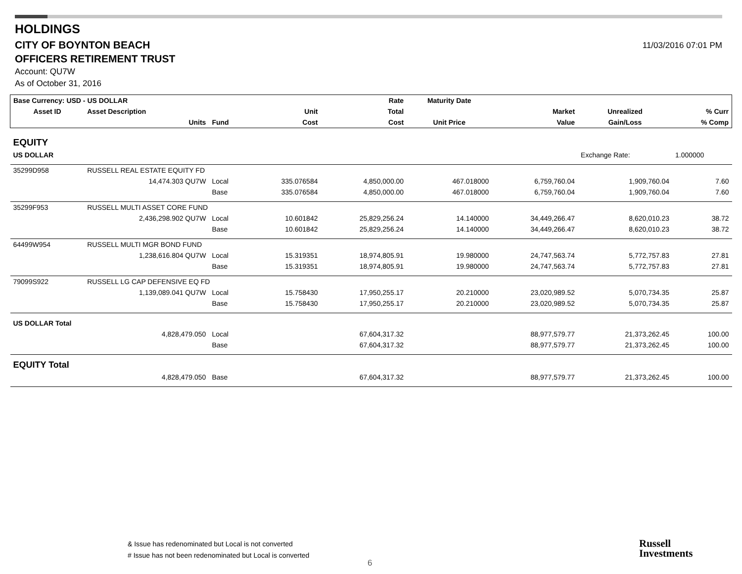11/03/2016 07:01 PM
HOLDINGS
CITY OF BOYNTON BEACH
OFFICERS RETIREMENT TRUST
Account: QU7W
As of October 31, 2016
| Base Currency: USD - US DOLLAR | | | | Rate | Maturity Date | | | |
| --- | --- | --- | --- | --- | --- | --- | --- | --- |
| Asset ID | Asset Description | | Unit | Total | | Market | Unrealized | % Curr |
| | Units | Fund | Cost | Cost | Unit Price | Value | Gain/Loss | % Comp |
| EQUITY | | | | | | | | |
| US DOLLAR | | | | | | | Exchange Rate: | 1.000000 |
| 35299D958 | RUSSELL REAL ESTATE EQUITY FD | | | | | | | |
| | 14,474.303 QU7W | Local | 335.076584 | 4,850,000.00 | 467.018000 | 6,759,760.04 | 1,909,760.04 | 7.60 |
| | | Base | 335.076584 | 4,850,000.00 | 467.018000 | 6,759,760.04 | 1,909,760.04 | 7.60 |
| 35299F953 | RUSSELL MULTI ASSET CORE FUND | | | | | | | |
| | 2,436,298.902 QU7W | Local | 10.601842 | 25,829,256.24 | 14.140000 | 34,449,266.47 | 8,620,010.23 | 38.72 |
| | | Base | 10.601842 | 25,829,256.24 | 14.140000 | 34,449,266.47 | 8,620,010.23 | 38.72 |
| 64499W954 | RUSSELL MULTI MGR BOND FUND | | | | | | | |
| | 1,238,616.804 QU7W | Local | 15.319351 | 18,974,805.91 | 19.980000 | 24,747,563.74 | 5,772,757.83 | 27.81 |
| | | Base | 15.319351 | 18,974,805.91 | 19.980000 | 24,747,563.74 | 5,772,757.83 | 27.81 |
| 79099S922 | RUSSELL LG CAP DEFENSIVE EQ FD | | | | | | | |
| | 1,139,089.041 QU7W | Local | 15.758430 | 17,950,255.17 | 20.210000 | 23,020,989.52 | 5,070,734.35 | 25.87 |
| | | Base | 15.758430 | 17,950,255.17 | 20.210000 | 23,020,989.52 | 5,070,734.35 | 25.87 |
| US DOLLAR Total | | | | | | | | |
| | 4,828,479.050 | Local | | 67,604,317.32 | | 88,977,579.77 | 21,373,262.45 | 100.00 |
| | | Base | | 67,604,317.32 | | 88,977,579.77 | 21,373,262.45 | 100.00 |
| EQUITY Total | | | | | | | | |
| | 4,828,479.050 | Base | | 67,604,317.32 | | 88,977,579.77 | 21,373,262.45 | 100.00 |
& Issue has redenominated but Local is not converted
# Issue has not been redenominated but Local is converted
6
Russell
Investments